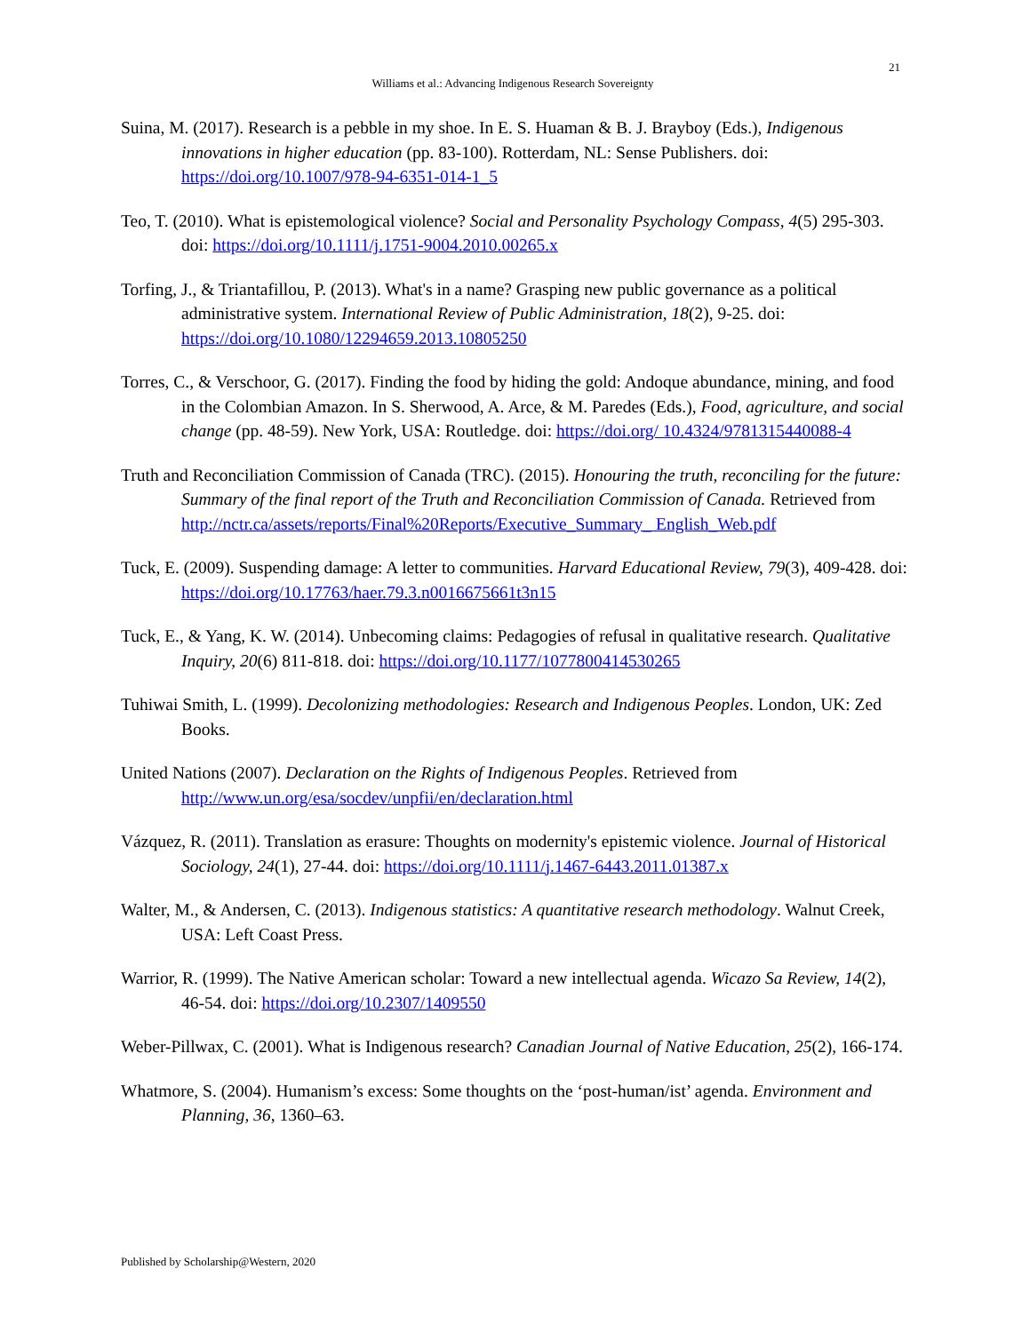21
Williams et al.: Advancing Indigenous Research Sovereignty
Suina, M. (2017). Research is a pebble in my shoe. In E. S. Huaman & B. J. Brayboy (Eds.), Indigenous innovations in higher education (pp. 83-100). Rotterdam, NL: Sense Publishers. doi: https://doi.org/10.1007/978-94-6351-014-1_5
Teo, T. (2010). What is epistemological violence? Social and Personality Psychology Compass, 4(5) 295-303. doi: https://doi.org/10.1111/j.1751-9004.2010.00265.x
Torfing, J., & Triantafillou, P. (2013). What's in a name? Grasping new public governance as a political administrative system. International Review of Public Administration, 18(2), 9-25. doi: https://doi.org/10.1080/12294659.2013.10805250
Torres, C., & Verschoor, G. (2017). Finding the food by hiding the gold: Andoque abundance, mining, and food in the Colombian Amazon. In S. Sherwood, A. Arce, & M. Paredes (Eds.), Food, agriculture, and social change (pp. 48-59). New York, USA: Routledge. doi: https://doi.org/ 10.4324/9781315440088-4
Truth and Reconciliation Commission of Canada (TRC). (2015). Honouring the truth, reconciling for the future: Summary of the final report of the Truth and Reconciliation Commission of Canada. Retrieved from http://nctr.ca/assets/reports/Final%20Reports/Executive_Summary_ English_Web.pdf
Tuck, E. (2009). Suspending damage: A letter to communities. Harvard Educational Review, 79(3), 409-428. doi: https://doi.org/10.17763/haer.79.3.n0016675661t3n15
Tuck, E., & Yang, K. W. (2014). Unbecoming claims: Pedagogies of refusal in qualitative research. Qualitative Inquiry, 20(6) 811-818. doi: https://doi.org/10.1177/1077800414530265
Tuhiwai Smith, L. (1999). Decolonizing methodologies: Research and Indigenous Peoples. London, UK: Zed Books.
United Nations (2007). Declaration on the Rights of Indigenous Peoples. Retrieved from http://www.un.org/esa/socdev/unpfii/en/declaration.html
Vázquez, R. (2011). Translation as erasure: Thoughts on modernity's epistemic violence. Journal of Historical Sociology, 24(1), 27-44. doi: https://doi.org/10.1111/j.1467-6443.2011.01387.x
Walter, M., & Andersen, C. (2013). Indigenous statistics: A quantitative research methodology. Walnut Creek, USA: Left Coast Press.
Warrior, R. (1999). The Native American scholar: Toward a new intellectual agenda. Wicazo Sa Review, 14(2), 46-54. doi: https://doi.org/10.2307/1409550
Weber-Pillwax, C. (2001). What is Indigenous research? Canadian Journal of Native Education, 25(2), 166-174.
Whatmore, S. (2004). Humanism’s excess: Some thoughts on the ‘post-human/ist’ agenda. Environment and Planning, 36, 1360–63.
Published by Scholarship@Western, 2020